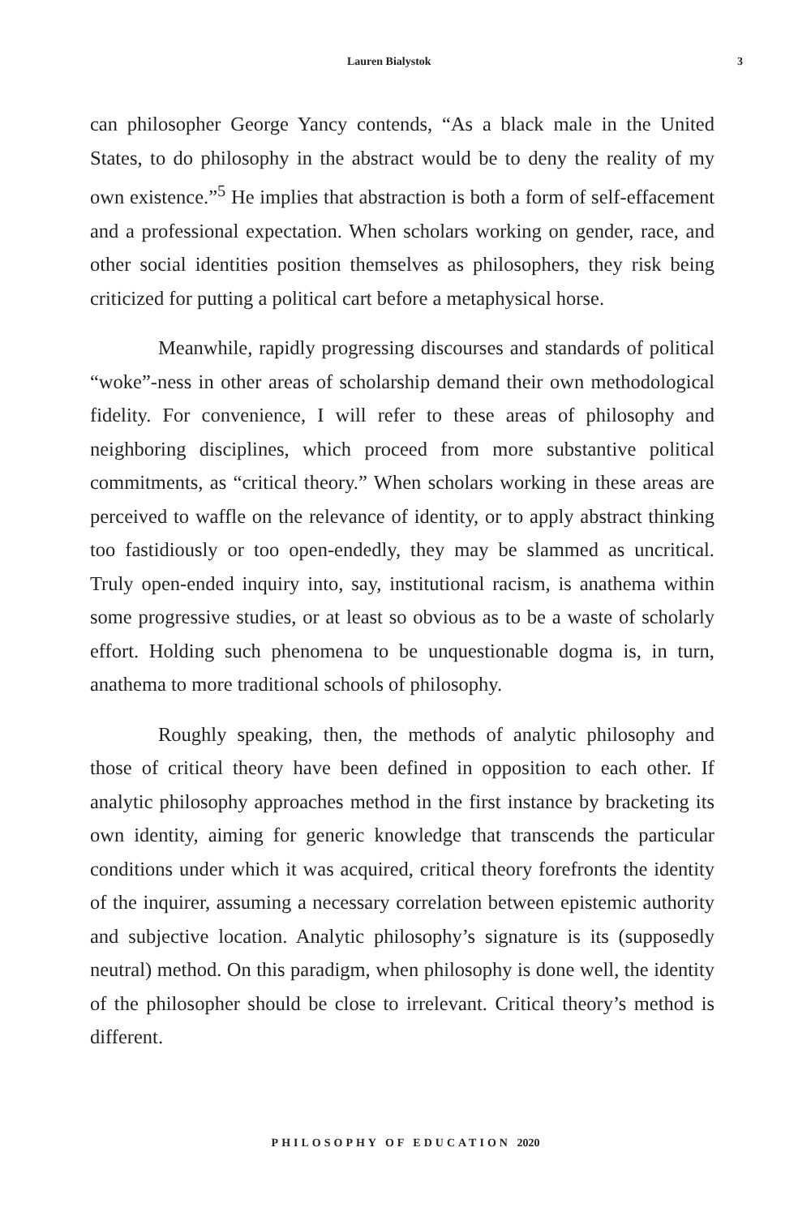Lauren Bialystok 3
can philosopher George Yancy contends, “As a black male in the United States, to do philosophy in the abstract would be to deny the reality of my own existence.”<sup>5</sup> He implies that abstraction is both a form of self-effacement and a professional expectation. When scholars working on gender, race, and other social identities position themselves as philosophers, they risk being criticized for putting a political cart before a metaphysical horse.
Meanwhile, rapidly progressing discourses and standards of political “woke”-ness in other areas of scholarship demand their own methodological fidelity. For convenience, I will refer to these areas of philosophy and neighboring disciplines, which proceed from more substantive political commitments, as “critical theory.” When scholars working in these areas are perceived to waffle on the relevance of identity, or to apply abstract thinking too fastidiously or too open-endedly, they may be slammed as uncritical. Truly open-ended inquiry into, say, institutional racism, is anathema within some progressive studies, or at least so obvious as to be a waste of scholarly effort. Holding such phenomena to be unquestionable dogma is, in turn, anathema to more traditional schools of philosophy.
Roughly speaking, then, the methods of analytic philosophy and those of critical theory have been defined in opposition to each other. If analytic philosophy approaches method in the first instance by bracketing its own identity, aiming for generic knowledge that transcends the particular conditions under which it was acquired, critical theory forefronts the identity of the inquirer, assuming a necessary correlation between epistemic authority and subjective location. Analytic philosophy’s signature is its (supposedly neutral) method. On this paradigm, when philosophy is done well, the identity of the philosopher should be close to irrelevant. Critical theory’s method is different.
PHILOSOPHY OF EDUCATION 2020